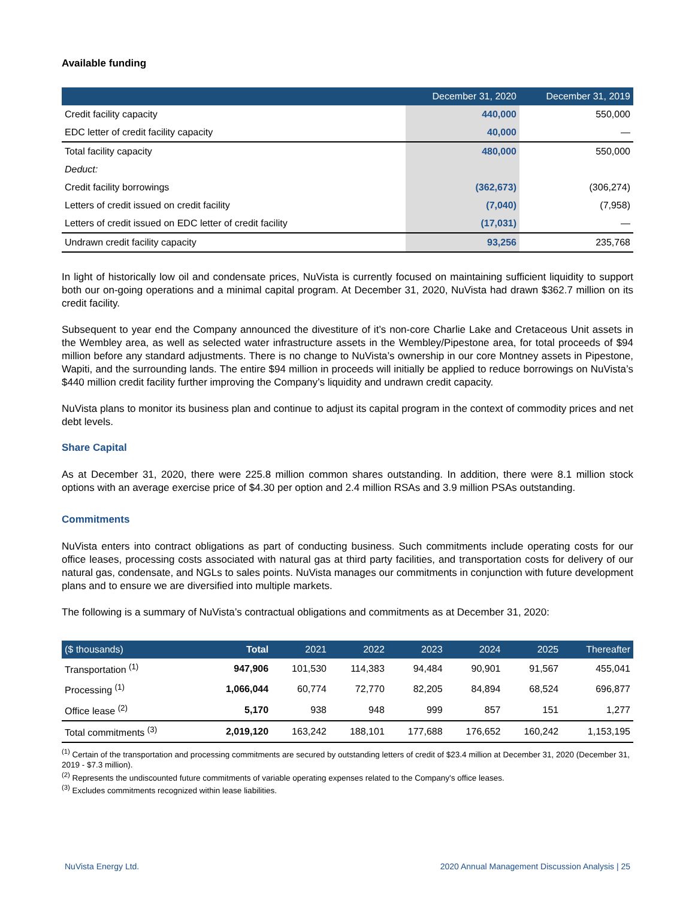Available funding
| | December 31, 2020 | December 31, 2019 |
| --- | --- | --- |
| Credit facility capacity | 440,000 | 550,000 |
| EDC letter of credit facility capacity | 40,000 | — |
| Total facility capacity | 480,000 | 550,000 |
| Deduct: | | |
| Credit facility borrowings | (362,673) | (306,274) |
| Letters of credit issued on credit facility | (7,040) | (7,958) |
| Letters of credit issued on EDC letter of credit facility | (17,031) | — |
| Undrawn credit facility capacity | 93,256 | 235,768 |
In light of historically low oil and condensate prices, NuVista is currently focused on maintaining sufficient liquidity to support both our on-going operations and a minimal capital program. At December 31, 2020, NuVista had drawn $362.7 million on its credit facility.
Subsequent to year end the Company announced the divestiture of it’s non-core Charlie Lake and Cretaceous Unit assets in the Wembley area, as well as selected water infrastructure assets in the Wembley/Pipestone area, for total proceeds of $94 million before any standard adjustments. There is no change to NuVista’s ownership in our core Montney assets in Pipestone, Wapiti, and the surrounding lands. The entire $94 million in proceeds will initially be applied to reduce borrowings on NuVista’s $440 million credit facility further improving the Company’s liquidity and undrawn credit capacity.
NuVista plans to monitor its business plan and continue to adjust its capital program in the context of commodity prices and net debt levels.
Share Capital
As at December 31, 2020, there were 225.8 million common shares outstanding. In addition, there were 8.1 million stock options with an average exercise price of $4.30 per option and 2.4 million RSAs and 3.9 million PSAs outstanding.
Commitments
NuVista enters into contract obligations as part of conducting business. Such commitments include operating costs for our office leases, processing costs associated with natural gas at third party facilities, and transportation costs for delivery of our natural gas, condensate, and NGLs to sales points. NuVista manages our commitments in conjunction with future development plans and to ensure we are diversified into multiple markets.
The following is a summary of NuVista’s contractual obligations and commitments as at December 31, 2020:
| ($ thousands) | Total | 2021 | 2022 | 2023 | 2024 | 2025 | Thereafter |
| --- | --- | --- | --- | --- | --- | --- | --- |
| Transportation <sup>(1)</sup> | 947,906 | 101,530 | 114,383 | 94,484 | 90,901 | 91,567 | 455,041 |
| Processing <sup>(1)</sup> | 1,066,044 | 60,774 | 72,770 | 82,205 | 84,894 | 68,524 | 696,877 |
| Office lease <sup>(2)</sup> | 5,170 | 938 | 948 | 999 | 857 | 151 | 1,277 |
| Total commitments <sup>(3)</sup> | 2,019,120 | 163,242 | 188,101 | 177,688 | 176,652 | 160,242 | 1,153,195 |
<sup>(1)</sup> Certain of the transportation and processing commitments are secured by outstanding letters of credit of $23.4 million at December 31, 2020 (December 31, 2019 - $7.3 million).
<sup>(2)</sup> Represents the undiscounted future commitments of variable operating expenses related to the Company's office leases.
<sup>(3)</sup> Excludes commitments recognized within lease liabilities.
NuVista Energy Ltd. 2020 Annual Management Discussion Analysis | 25